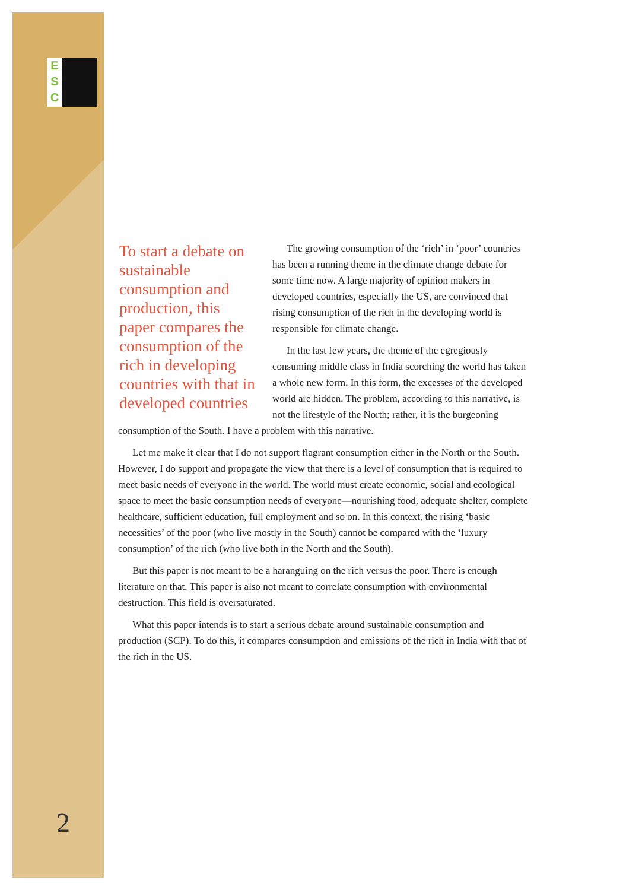E
S
C
To start a debate on sustainable consumption and production, this paper compares the consumption of the rich in developing countries with that in developed countries
The growing consumption of the ‘rich’ in ‘poor’ countries has been a running theme in the climate change debate for some time now. A large majority of opinion makers in developed countries, especially the US, are convinced that rising consumption of the rich in the developing world is responsible for climate change.
In the last few years, the theme of the egregiously consuming middle class in India scorching the world has taken a whole new form. In this form, the excesses of the developed world are hidden. The problem, according to this narrative, is not the lifestyle of the North; rather, it is the burgeoning consumption of the South. I have a problem with this narrative.
Let me make it clear that I do not support flagrant consumption either in the North or the South. However, I do support and propagate the view that there is a level of consumption that is required to meet basic needs of everyone in the world. The world must create economic, social and ecological space to meet the basic consumption needs of everyone—nourishing food, adequate shelter, complete healthcare, sufficient education, full employment and so on. In this context, the rising ‘basic necessities’ of the poor (who live mostly in the South) cannot be compared with the ‘luxury consumption’ of the rich (who live both in the North and the South).
But this paper is not meant to be a haranguing on the rich versus the poor. There is enough literature on that. This paper is also not meant to correlate consumption with environmental destruction. This field is oversaturated.
What this paper intends is to start a serious debate around sustainable consumption and production (SCP). To do this, it compares consumption and emissions of the rich in India with that of the rich in the US.
2